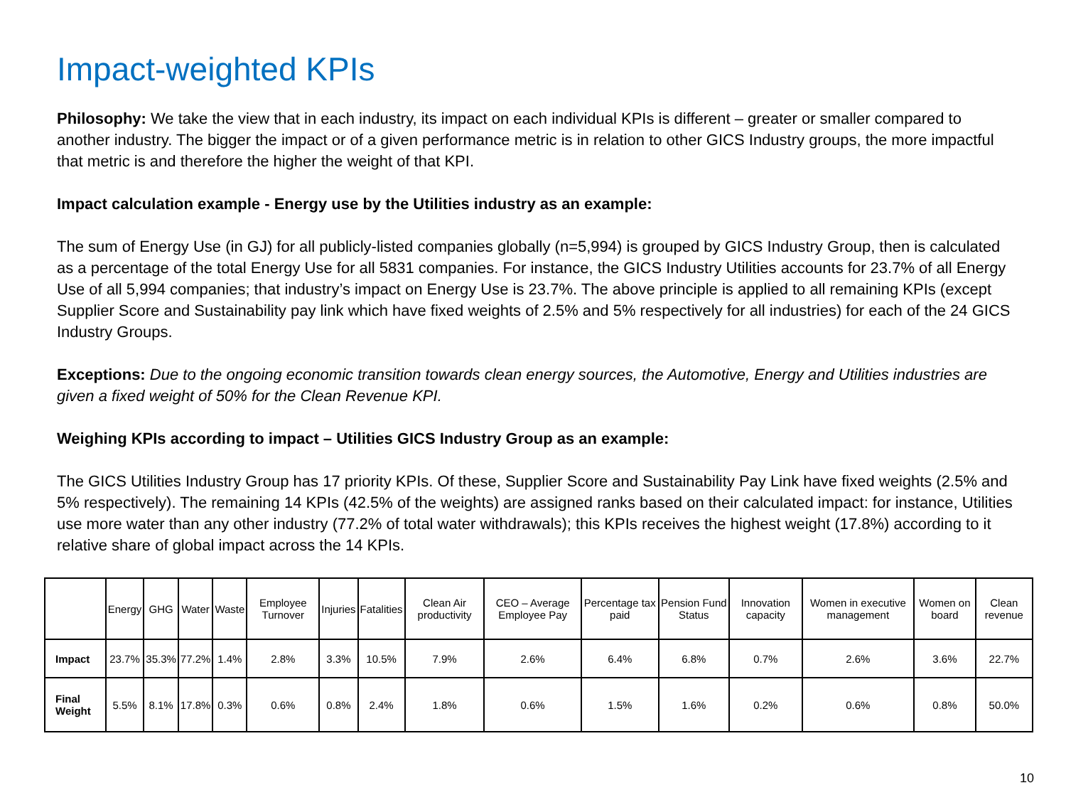Impact-weighted KPIs
Philosophy: We take the view that in each industry, its impact on each individual KPIs is different – greater or smaller compared to another industry. The bigger the impact or of a given performance metric is in relation to other GICS Industry groups, the more impactful that metric is and therefore the higher the weight of that KPI.
Impact calculation example - Energy use by the Utilities industry as an example:
The sum of Energy Use (in GJ) for all publicly-listed companies globally (n=5,994) is grouped by GICS Industry Group, then is calculated as a percentage of the total Energy Use for all 5831 companies. For instance, the GICS Industry Utilities accounts for 23.7% of all Energy Use of all 5,994 companies; that industry’s impact on Energy Use is 23.7%. The above principle is applied to all remaining KPIs (except Supplier Score and Sustainability pay link which have fixed weights of 2.5% and 5% respectively for all industries) for each of the 24 GICS Industry Groups.
Exceptions: Due to the ongoing economic transition towards clean energy sources, the Automotive, Energy and Utilities industries are given a fixed weight of 50% for the Clean Revenue KPI.
Weighing KPIs according to impact – Utilities GICS Industry Group as an example:
The GICS Utilities Industry Group has 17 priority KPIs. Of these, Supplier Score and Sustainability Pay Link have fixed weights (2.5% and 5% respectively). The remaining 14 KPIs (42.5% of the weights) are assigned ranks based on their calculated impact: for instance, Utilities use more water than any other industry (77.2% of total water withdrawals); this KPIs receives the highest weight (17.8%) according to it relative share of global impact across the 14 KPIs.
| | Energy | GHG | Water | Waste | Employee Turnover | Injuries | Fatalities | Clean Air productivity | CEO – Average Employee Pay | Percentage tax paid | Pension Fund Status | Innovation capacity | Women in executive management | Women on board | Clean revenue |
| --- | --- | --- | --- | --- | --- | --- | --- | --- | --- | --- | --- | --- | --- | --- | --- |
| Impact | 23.7% | 35.3% | 77.2% | 1.4% | 2.8% | 3.3% | 10.5% | 7.9% | 2.6% | 6.4% | 6.8% | 0.7% | 2.6% | 3.6% | 22.7% |
| Final Weight | 5.5% | 8.1% | 17.8% | 0.3% | 0.6% | 0.8% | 2.4% | 1.8% | 0.6% | 1.5% | 1.6% | 0.2% | 0.6% | 0.8% | 50.0% |
10